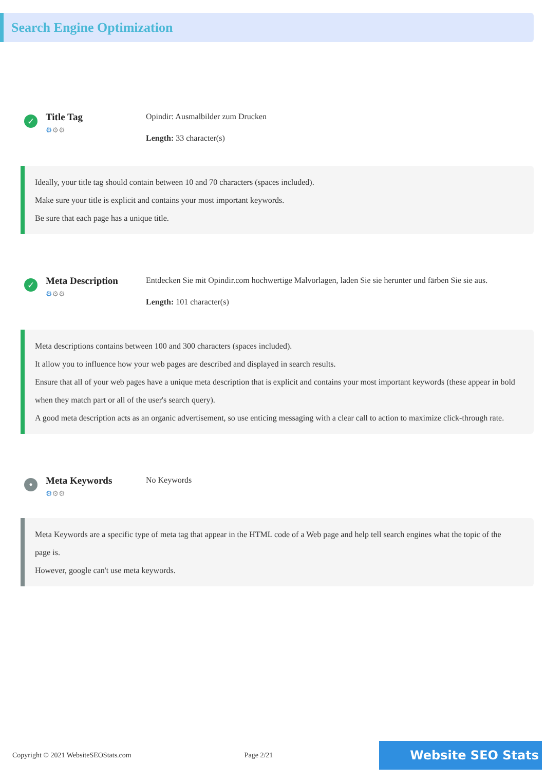Search Engine Optimization
✓
Title Tag
⚙⚙⚙
Opindir: Ausmalbilder zum Drucken
Length: 33 character(s)
Ideally, your title tag should contain between 10 and 70 characters (spaces included).
Make sure your title is explicit and contains your most important keywords.
Be sure that each page has a unique title.
✓
Meta Description
⚙⚙⚙
Entdecken Sie mit Opindir.com hochwertige Malvorlagen, laden Sie sie herunter und färben Sie sie aus.
Length: 101 character(s)
Meta descriptions contains between 100 and 300 characters (spaces included).
It allow you to influence how your web pages are described and displayed in search results.
Ensure that all of your web pages have a unique meta description that is explicit and contains your most important keywords (these appear in bold when they match part or all of the user's search query).
A good meta description acts as an organic advertisement, so use enticing messaging with a clear call to action to maximize click-through rate.
•
Meta Keywords
⚙⚙⚙
No Keywords
Meta Keywords are a specific type of meta tag that appear in the HTML code of a Web page and help tell search engines what the topic of the page is.
However, google can't use meta keywords.
Copyright © 2021 WebsiteSEOStats.com Page 2/21 Website SEO Stats